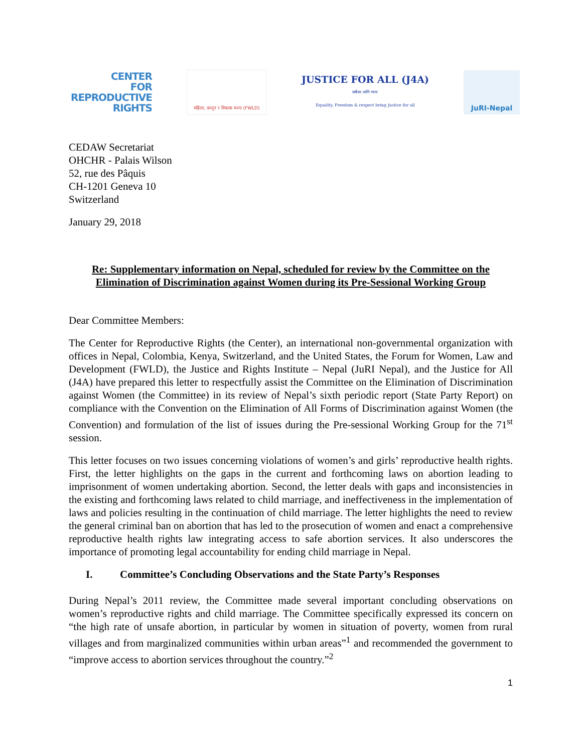CENTER
FOR
REPRODUCTIVE
RIGHTS
महिला, कानून र विकास मञ्च (FWLD)
JUSTICE FOR ALL (J4A)
सबैका लागि न्याय
Equality, Freedom & respect bring Justice for all
JuRI-Nepal
CEDAW Secretariat
OHCHR - Palais Wilson
52, rue des Pâquis
CH-1201 Geneva 10
Switzerland
January 29, 2018
Re: Supplementary information on Nepal, scheduled for review by the Committee on the Elimination of Discrimination against Women during its Pre-Sessional Working Group
Dear Committee Members:
The Center for Reproductive Rights (the Center), an international non-governmental organization with offices in Nepal, Colombia, Kenya, Switzerland, and the United States, the Forum for Women, Law and Development (FWLD), the Justice and Rights Institute – Nepal (JuRI Nepal), and the Justice for All (J4A) have prepared this letter to respectfully assist the Committee on the Elimination of Discrimination against Women (the Committee) in its review of Nepal’s sixth periodic report (State Party Report) on compliance with the Convention on the Elimination of All Forms of Discrimination against Women (the Convention) and formulation of the list of issues during the Pre-sessional Working Group for the 71<sup>st</sup> session.
This letter focuses on two issues concerning violations of women’s and girls’ reproductive health rights. First, the letter highlights on the gaps in the current and forthcoming laws on abortion leading to imprisonment of women undertaking abortion. Second, the letter deals with gaps and inconsistencies in the existing and forthcoming laws related to child marriage, and ineffectiveness in the implementation of laws and policies resulting in the continuation of child marriage. The letter highlights the need to review the general criminal ban on abortion that has led to the prosecution of women and enact a comprehensive reproductive health rights law integrating access to safe abortion services. It also underscores the importance of promoting legal accountability for ending child marriage in Nepal.
I. Committee’s Concluding Observations and the State Party’s Responses
During Nepal’s 2011 review, the Committee made several important concluding observations on women’s reproductive rights and child marriage. The Committee specifically expressed its concern on “the high rate of unsafe abortion, in particular by women in situation of poverty, women from rural villages and from marginalized communities within urban areas”<sup>1</sup> and recommended the government to “improve access to abortion services throughout the country.”<sup>2</sup>
1